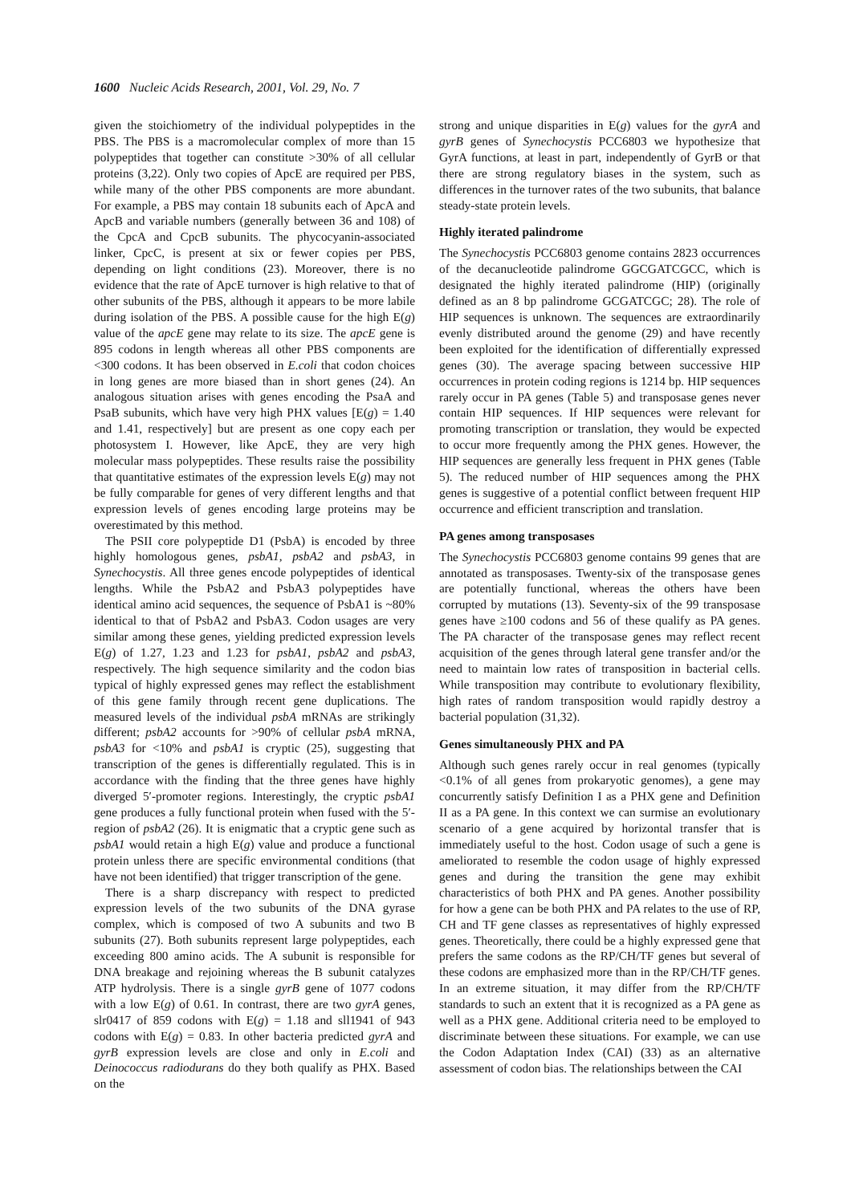1600 Nucleic Acids Research, 2001, Vol. 29, No. 7
given the stoichiometry of the individual polypeptides in the PBS. The PBS is a macromolecular complex of more than 15 polypeptides that together can constitute >30% of all cellular proteins (3,22). Only two copies of ApcE are required per PBS, while many of the other PBS components are more abundant. For example, a PBS may contain 18 subunits each of ApcA and ApcB and variable numbers (generally between 36 and 108) of the CpcA and CpcB subunits. The phycocyanin-associated linker, CpcC, is present at six or fewer copies per PBS, depending on light conditions (23). Moreover, there is no evidence that the rate of ApcE turnover is high relative to that of other subunits of the PBS, although it appears to be more labile during isolation of the PBS. A possible cause for the high E(g) value of the apcE gene may relate to its size. The apcE gene is 895 codons in length whereas all other PBS components are <300 codons. It has been observed in E.coli that codon choices in long genes are more biased than in short genes (24). An analogous situation arises with genes encoding the PsaA and PsaB subunits, which have very high PHX values [E(g) = 1.40 and 1.41, respectively] but are present as one copy each per photosystem I. However, like ApcE, they are very high molecular mass polypeptides. These results raise the possibility that quantitative estimates of the expression levels E(g) may not be fully comparable for genes of very different lengths and that expression levels of genes encoding large proteins may be overestimated by this method.
The PSII core polypeptide D1 (PsbA) is encoded by three highly homologous genes, psbA1, psbA2 and psbA3, in Synechocystis. All three genes encode polypeptides of identical lengths. While the PsbA2 and PsbA3 polypeptides have identical amino acid sequences, the sequence of PsbA1 is ~80% identical to that of PsbA2 and PsbA3. Codon usages are very similar among these genes, yielding predicted expression levels E(g) of 1.27, 1.23 and 1.23 for psbA1, psbA2 and psbA3, respectively. The high sequence similarity and the codon bias typical of highly expressed genes may reflect the establishment of this gene family through recent gene duplications. The measured levels of the individual psbA mRNAs are strikingly different; psbA2 accounts for >90% of cellular psbA mRNA, psbA3 for <10% and psbA1 is cryptic (25), suggesting that transcription of the genes is differentially regulated. This is in accordance with the finding that the three genes have highly diverged 5′-promoter regions. Interestingly, the cryptic psbA1 gene produces a fully functional protein when fused with the 5′-region of psbA2 (26). It is enigmatic that a cryptic gene such as psbA1 would retain a high E(g) value and produce a functional protein unless there are specific environmental conditions (that have not been identified) that trigger transcription of the gene.
There is a sharp discrepancy with respect to predicted expression levels of the two subunits of the DNA gyrase complex, which is composed of two A subunits and two B subunits (27). Both subunits represent large polypeptides, each exceeding 800 amino acids. The A subunit is responsible for DNA breakage and rejoining whereas the B subunit catalyzes ATP hydrolysis. There is a single gyrB gene of 1077 codons with a low E(g) of 0.61. In contrast, there are two gyrA genes, slr0417 of 859 codons with E(g) = 1.18 and sll1941 of 943 codons with E(g) = 0.83. In other bacteria predicted gyrA and gyrB expression levels are close and only in E.coli and Deinococcus radiodurans do they both qualify as PHX. Based on the
strong and unique disparities in E(g) values for the gyrA and gyrB genes of Synechocystis PCC6803 we hypothesize that GyrA functions, at least in part, independently of GyrB or that there are strong regulatory biases in the system, such as differences in the turnover rates of the two subunits, that balance steady-state protein levels.
Highly iterated palindrome
The Synechocystis PCC6803 genome contains 2823 occurrences of the decanucleotide palindrome GGCGATCGCC, which is designated the highly iterated palindrome (HIP) (originally defined as an 8 bp palindrome GCGATCGC; 28). The role of HIP sequences is unknown. The sequences are extraordinarily evenly distributed around the genome (29) and have recently been exploited for the identification of differentially expressed genes (30). The average spacing between successive HIP occurrences in protein coding regions is 1214 bp. HIP sequences rarely occur in PA genes (Table 5) and transposase genes never contain HIP sequences. If HIP sequences were relevant for promoting transcription or translation, they would be expected to occur more frequently among the PHX genes. However, the HIP sequences are generally less frequent in PHX genes (Table 5). The reduced number of HIP sequences among the PHX genes is suggestive of a potential conflict between frequent HIP occurrence and efficient transcription and translation.
PA genes among transposases
The Synechocystis PCC6803 genome contains 99 genes that are annotated as transposases. Twenty-six of the transposase genes are potentially functional, whereas the others have been corrupted by mutations (13). Seventy-six of the 99 transposase genes have ≥100 codons and 56 of these qualify as PA genes. The PA character of the transposase genes may reflect recent acquisition of the genes through lateral gene transfer and/or the need to maintain low rates of transposition in bacterial cells. While transposition may contribute to evolutionary flexibility, high rates of random transposition would rapidly destroy a bacterial population (31,32).
Genes simultaneously PHX and PA
Although such genes rarely occur in real genomes (typically <0.1% of all genes from prokaryotic genomes), a gene may concurrently satisfy Definition I as a PHX gene and Definition II as a PA gene. In this context we can surmise an evolutionary scenario of a gene acquired by horizontal transfer that is immediately useful to the host. Codon usage of such a gene is ameliorated to resemble the codon usage of highly expressed genes and during the transition the gene may exhibit characteristics of both PHX and PA genes. Another possibility for how a gene can be both PHX and PA relates to the use of RP, CH and TF gene classes as representatives of highly expressed genes. Theoretically, there could be a highly expressed gene that prefers the same codons as the RP/CH/TF genes but several of these codons are emphasized more than in the RP/CH/TF genes. In an extreme situation, it may differ from the RP/CH/TF standards to such an extent that it is recognized as a PA gene as well as a PHX gene. Additional criteria need to be employed to discriminate between these situations. For example, we can use the Codon Adaptation Index (CAI) (33) as an alternative assessment of codon bias. The relationships between the CAI